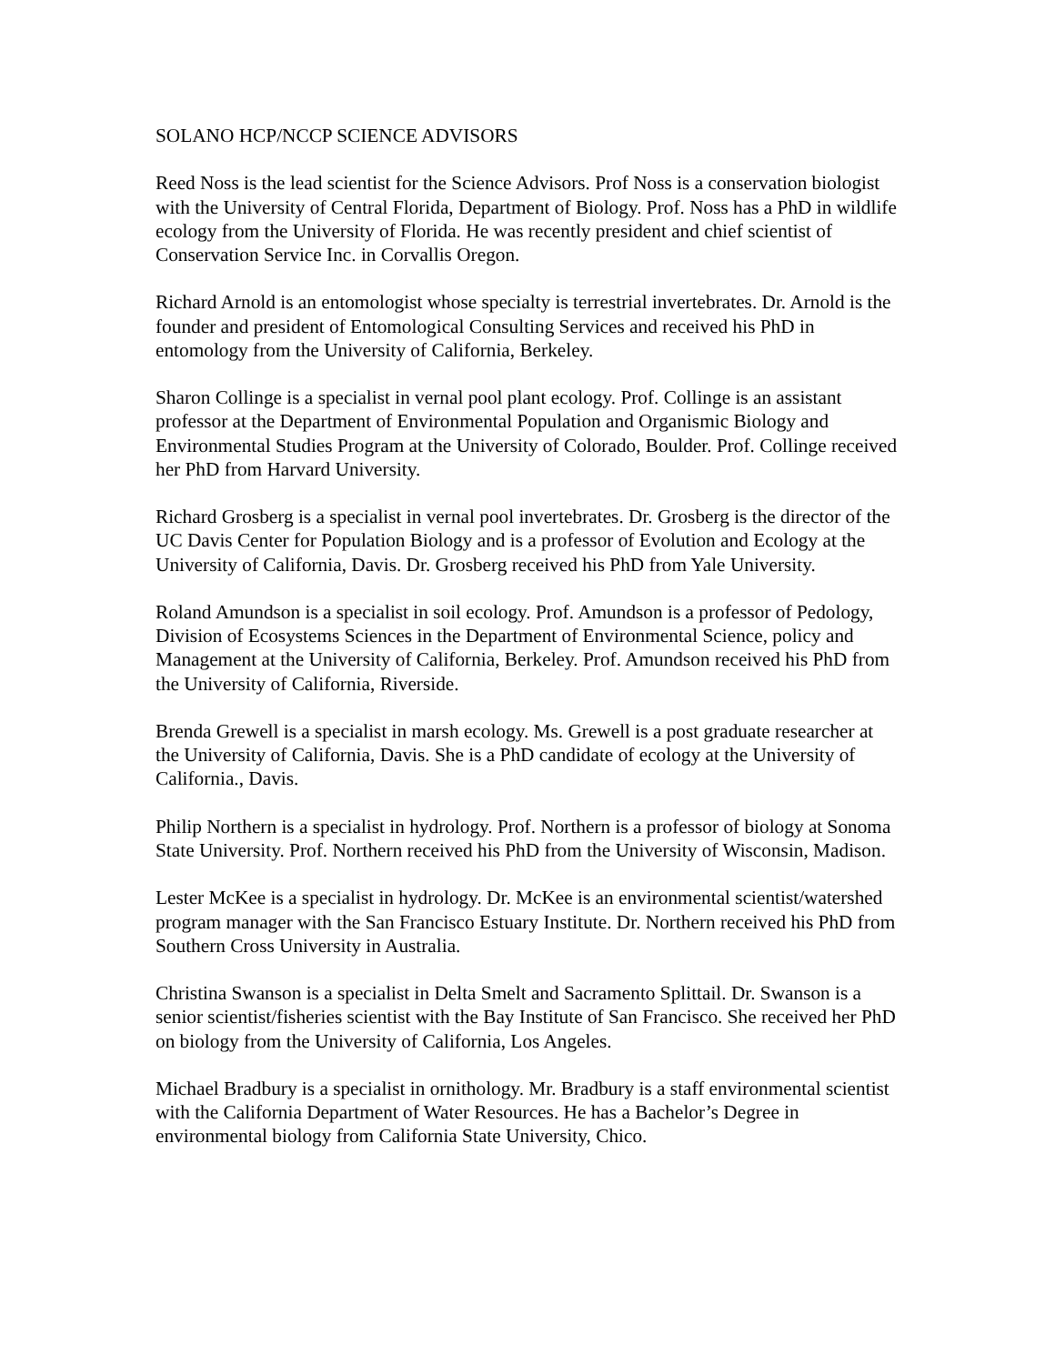SOLANO HCP/NCCP SCIENCE ADVISORS
Reed Noss is the lead scientist for the Science Advisors. Prof Noss is a conservation biologist with the University of Central Florida, Department of Biology. Prof. Noss has a PhD in wildlife ecology from the University of Florida. He was recently president and chief scientist of Conservation Service Inc. in Corvallis Oregon.
Richard Arnold is an entomologist whose specialty is terrestrial invertebrates. Dr. Arnold is the founder and president of Entomological Consulting Services and received his PhD in entomology from the University of California, Berkeley.
Sharon Collinge is a specialist in vernal pool plant ecology. Prof. Collinge is an assistant professor at the Department of Environmental Population and Organismic Biology and Environmental Studies Program at the University of Colorado, Boulder. Prof. Collinge received her PhD from Harvard University.
Richard Grosberg is a specialist in vernal pool invertebrates. Dr. Grosberg is the director of the UC Davis Center for Population Biology and is a professor of Evolution and Ecology at the University of California, Davis. Dr. Grosberg received his PhD from Yale University.
Roland Amundson is a specialist in soil ecology. Prof. Amundson is a professor of Pedology, Division of Ecosystems Sciences in the Department of Environmental Science, policy and Management at the University of California, Berkeley. Prof. Amundson received his PhD from the University of California, Riverside.
Brenda Grewell is a specialist in marsh ecology. Ms. Grewell is a post graduate researcher at the University of California, Davis. She is a PhD candidate of ecology at the University of California., Davis.
Philip Northern is a specialist in hydrology. Prof. Northern is a professor of biology at Sonoma State University. Prof. Northern received his PhD from the University of Wisconsin, Madison.
Lester McKee is a specialist in hydrology. Dr. McKee is an environmental scientist/watershed program manager with the San Francisco Estuary Institute. Dr. Northern received his PhD from Southern Cross University in Australia.
Christina Swanson is a specialist in Delta Smelt and Sacramento Splittail. Dr. Swanson is a senior scientist/fisheries scientist with the Bay Institute of San Francisco. She received her PhD on biology from the University of California, Los Angeles.
Michael Bradbury is a specialist in ornithology. Mr. Bradbury is a staff environmental scientist with the California Department of Water Resources. He has a Bachelor’s Degree in environmental biology from California State University, Chico.